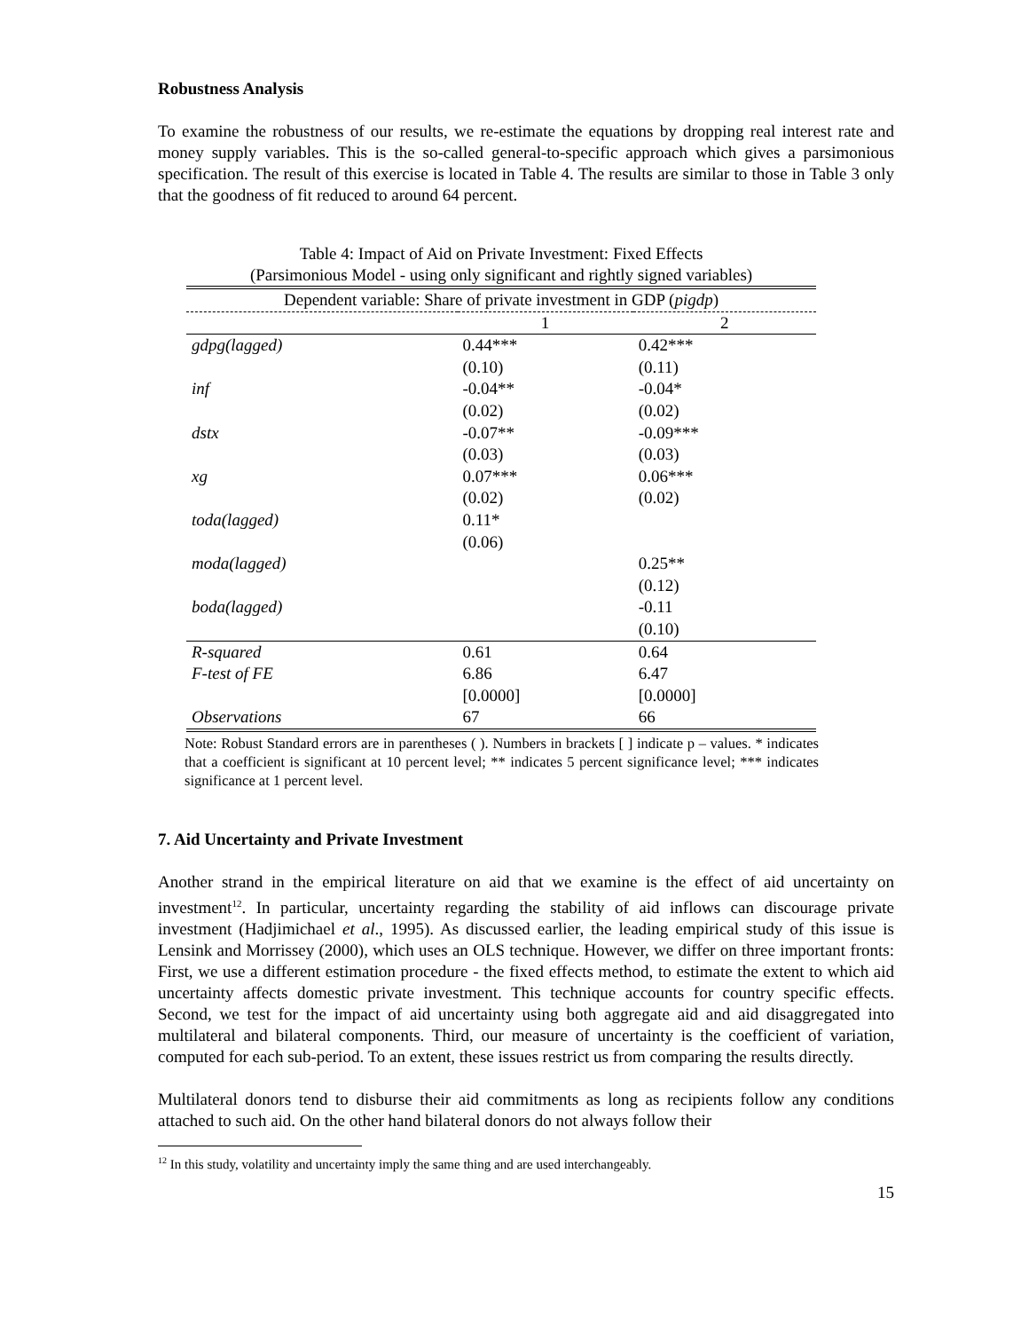Robustness Analysis
To examine the robustness of our results, we re-estimate the equations by dropping real interest rate and money supply variables. This is the so-called general-to-specific approach which gives a parsimonious specification. The result of this exercise is located in Table 4. The results are similar to those in Table 3 only that the goodness of fit reduced to around 64 percent.
Table 4: Impact of Aid on Private Investment: Fixed Effects
(Parsimonious Model - using only significant and rightly signed variables)
| Dependent variable: Share of private investment in GDP ( pigdp ) | | |
| --- | --- | --- |
| | 1 | 2 |
| gdpg(lagged) | 0.44*** | 0.42*** |
| | (0.10) | (0.11) |
| inf | -0.04** | -0.04* |
| | (0.02) | (0.02) |
| dstx | -0.07** | -0.09*** |
| | (0.03) | (0.03) |
| xg | 0.07*** | 0.06*** |
| | (0.02) | (0.02) |
| toda(lagged) | 0.11* | |
| | (0.06) | |
| moda(lagged) | | 0.25** |
| | | (0.12) |
| boda(lagged) | | -0.11 |
| | | (0.10) |
| R-squared | 0.61 | 0.64 |
| F-test of FE | 6.86 | 6.47 |
| | [0.0000] | [0.0000] |
| Observations | 67 | 66 |
Note: Robust Standard errors are in parentheses ( ). Numbers in brackets [ ] indicate p – values. * indicates that a coefficient is significant at 10 percent level; ** indicates 5 percent significance level; *** indicates significance at 1 percent level.
7. Aid Uncertainty and Private Investment
Another strand in the empirical literature on aid that we examine is the effect of aid uncertainty on investment<sup>12</sup>. In particular, uncertainty regarding the stability of aid inflows can discourage private investment (Hadjimichael et al., 1995). As discussed earlier, the leading empirical study of this issue is Lensink and Morrissey (2000), which uses an OLS technique. However, we differ on three important fronts: First, we use a different estimation procedure - the fixed effects method, to estimate the extent to which aid uncertainty affects domestic private investment. This technique accounts for country specific effects. Second, we test for the impact of aid uncertainty using both aggregate aid and aid disaggregated into multilateral and bilateral components. Third, our measure of uncertainty is the coefficient of variation, computed for each sub-period. To an extent, these issues restrict us from comparing the results directly.
Multilateral donors tend to disburse their aid commitments as long as recipients follow any conditions attached to such aid. On the other hand bilateral donors do not always follow their
<sup>12</sup> In this study, volatility and uncertainty imply the same thing and are used interchangeably.
15